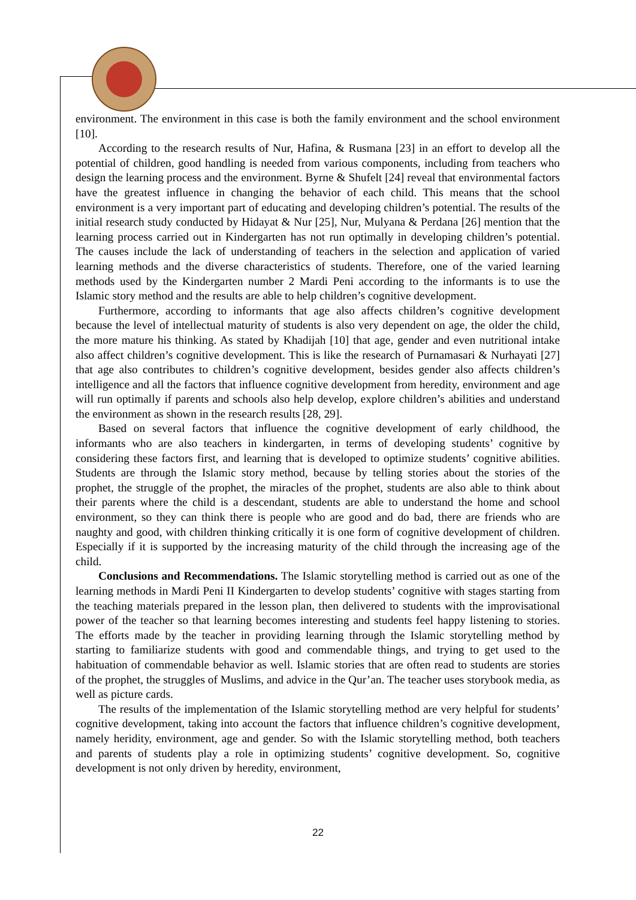environment. The environment in this case is both the family environment and the school environment [10].
According to the research results of Nur, Hafina, & Rusmana [23] in an effort to develop all the potential of children, good handling is needed from various components, including from teachers who design the learning process and the environment. Byrne & Shufelt [24] reveal that environmental factors have the greatest influence in changing the behavior of each child. This means that the school environment is a very important part of educating and developing children’s potential. The results of the initial research study conducted by Hidayat & Nur [25], Nur, Mulyana & Perdana [26] mention that the learning process carried out in Kindergarten has not run optimally in developing children’s potential. The causes include the lack of understanding of teachers in the selection and application of varied learning methods and the diverse characteristics of students. Therefore, one of the varied learning methods used by the Kindergarten number 2 Mardi Peni according to the informants is to use the Islamic story method and the results are able to help children’s cognitive development.
Furthermore, according to informants that age also affects children’s cognitive development because the level of intellectual maturity of students is also very dependent on age, the older the child, the more mature his thinking. As stated by Khadijah [10] that age, gender and even nutritional intake also affect children’s cognitive development. This is like the research of Purnamasari & Nurhayati [27] that age also contributes to children’s cognitive development, besides gender also affects children’s intelligence and all the factors that influence cognitive development from heredity, environment and age will run optimally if parents and schools also help develop, explore children’s abilities and understand the environment as shown in the research results [28, 29].
Based on several factors that influence the cognitive development of early childhood, the informants who are also teachers in kindergarten, in terms of developing students’ cognitive by considering these factors first, and learning that is developed to optimize students’ cognitive abilities. Students are through the Islamic story method, because by telling stories about the stories of the prophet, the struggle of the prophet, the miracles of the prophet, students are also able to think about their parents where the child is a descendant, students are able to understand the home and school environment, so they can think there is people who are good and do bad, there are friends who are naughty and good, with children thinking critically it is one form of cognitive development of children. Especially if it is supported by the increasing maturity of the child through the increasing age of the child.
Conclusions and Recommendations. The Islamic storytelling method is carried out as one of the learning methods in Mardi Peni II Kindergarten to develop students’ cognitive with stages starting from the teaching materials prepared in the lesson plan, then delivered to students with the improvisational power of the teacher so that learning becomes interesting and students feel happy listening to stories. The efforts made by the teacher in providing learning through the Islamic storytelling method by starting to familiarize students with good and commendable things, and trying to get used to the habituation of commendable behavior as well. Islamic stories that are often read to students are stories of the prophet, the struggles of Muslims, and advice in the Qur’an. The teacher uses storybook media, as well as picture cards.
The results of the implementation of the Islamic storytelling method are very helpful for students’ cognitive development, taking into account the factors that influence children’s cognitive development, namely heridity, environment, age and gender. So with the Islamic storytelling method, both teachers and parents of students play a role in optimizing students’ cognitive development. So, cognitive development is not only driven by heredity, environment,
22